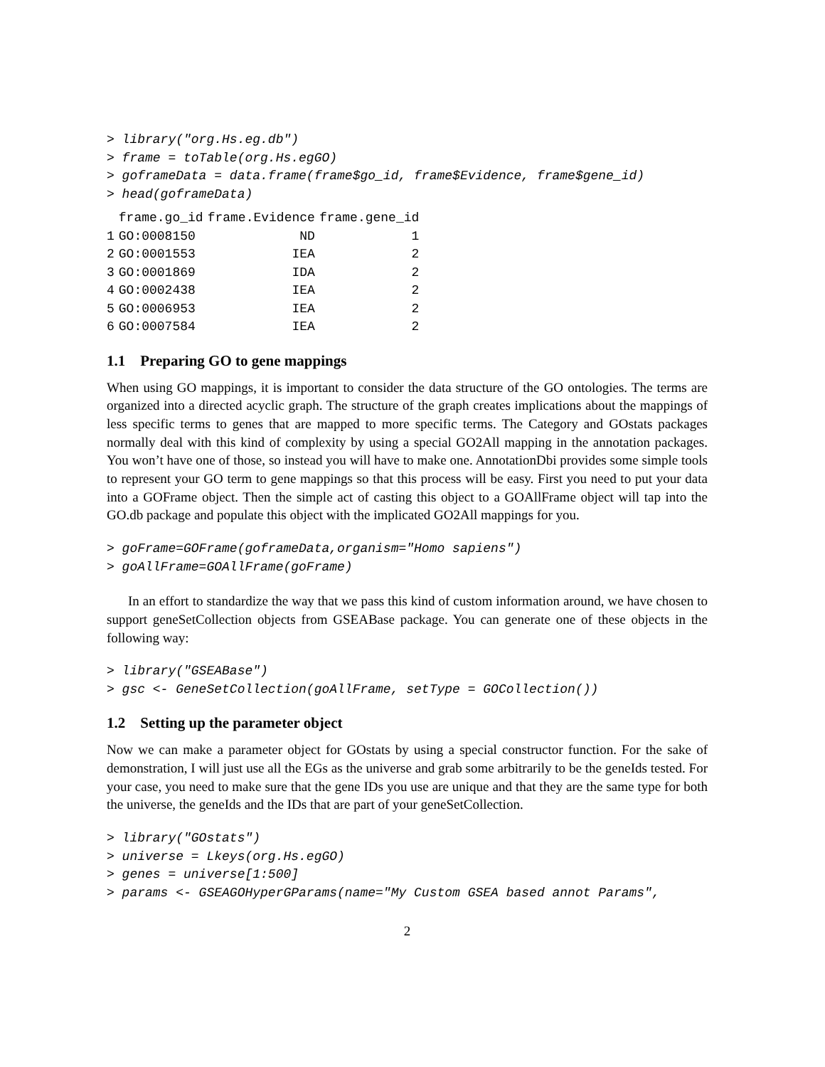> library("org.Hs.eg.db")
> frame = toTable(org.Hs.egGO)
> goframeData = data.frame(frame$go_id, frame$Evidence, frame$gene_id)
> head(goframeData)
| | frame.go_id | frame.Evidence | frame.gene_id |
| --- | --- | --- | --- |
| 1 | GO:0008150 | ND | 1 |
| 2 | GO:0001553 | IEA | 2 |
| 3 | GO:0001869 | IDA | 2 |
| 4 | GO:0002438 | IEA | 2 |
| 5 | GO:0006953 | IEA | 2 |
| 6 | GO:0007584 | IEA | 2 |
1.1 Preparing GO to gene mappings
When using GO mappings, it is important to consider the data structure of the GO ontologies. The terms are organized into a directed acyclic graph. The structure of the graph creates implications about the mappings of less specific terms to genes that are mapped to more specific terms. The Category and GOstats packages normally deal with this kind of complexity by using a special GO2All mapping in the annotation packages. You won’t have one of those, so instead you will have to make one. AnnotationDbi provides some simple tools to represent your GO term to gene mappings so that this process will be easy. First you need to put your data into a GOFrame object. Then the simple act of casting this object to a GOAllFrame object will tap into the GO.db package and populate this object with the implicated GO2All mappings for you.
> goFrame=GOFrame(goframeData,organism="Homo sapiens")
> goAllFrame=GOAllFrame(goFrame)
In an effort to standardize the way that we pass this kind of custom information around, we have chosen to support geneSetCollection objects from GSEABase package. You can generate one of these objects in the following way:
> library("GSEABase")
> gsc <- GeneSetCollection(goAllFrame, setType = GOCollection())
1.2 Setting up the parameter object
Now we can make a parameter object for GOstats by using a special constructor function. For the sake of demonstration, I will just use all the EGs as the universe and grab some arbitrarily to be the geneIds tested. For your case, you need to make sure that the gene IDs you use are unique and that they are the same type for both the universe, the geneIds and the IDs that are part of your geneSetCollection.
> library("GOstats")
> universe = Lkeys(org.Hs.egGO)
> genes = universe[1:500]
> params <- GSEAGOHyperGParams(name="My Custom GSEA based annot Params",
2